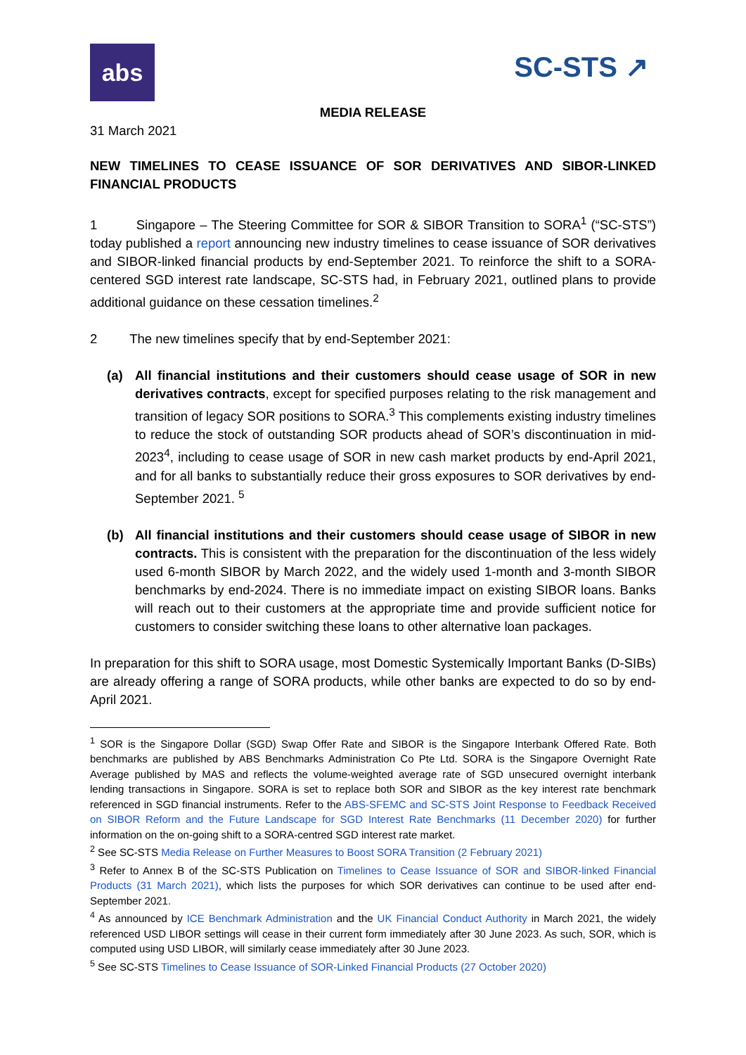abs
SC-STS ↗
MEDIA RELEASE
31 March 2021
NEW TIMELINES TO CEASE ISSUANCE OF SOR DERIVATIVES AND SIBOR-LINKED FINANCIAL PRODUCTS
1 Singapore – The Steering Committee for SOR & SIBOR Transition to SORA<sup>1</sup> (“SC-STS”) today published a report announcing new industry timelines to cease issuance of SOR derivatives and SIBOR-linked financial products by end-September 2021. To reinforce the shift to a SORA-centered SGD interest rate landscape, SC-STS had, in February 2021, outlined plans to provide additional guidance on these cessation timelines.<sup>2</sup>
2 The new timelines specify that by end-September 2021:
(a) All financial institutions and their customers should cease usage of SOR in new derivatives contracts, except for specified purposes relating to the risk management and transition of legacy SOR positions to SORA.<sup>3</sup> This complements existing industry timelines to reduce the stock of outstanding SOR products ahead of SOR’s discontinuation in mid-2023<sup>4</sup>, including to cease usage of SOR in new cash market products by end-April 2021, and for all banks to substantially reduce their gross exposures to SOR derivatives by end-September 2021. <sup>5</sup>
(b) All financial institutions and their customers should cease usage of SIBOR in new contracts. This is consistent with the preparation for the discontinuation of the less widely used 6-month SIBOR by March 2022, and the widely used 1-month and 3-month SIBOR benchmarks by end-2024. There is no immediate impact on existing SIBOR loans. Banks will reach out to their customers at the appropriate time and provide sufficient notice for customers to consider switching these loans to other alternative loan packages.
In preparation for this shift to SORA usage, most Domestic Systemically Important Banks (D-SIBs) are already offering a range of SORA products, while other banks are expected to do so by end-April 2021.
<sup>1</sup> SOR is the Singapore Dollar (SGD) Swap Offer Rate and SIBOR is the Singapore Interbank Offered Rate. Both benchmarks are published by ABS Benchmarks Administration Co Pte Ltd. SORA is the Singapore Overnight Rate Average published by MAS and reflects the volume-weighted average rate of SGD unsecured overnight interbank lending transactions in Singapore. SORA is set to replace both SOR and SIBOR as the key interest rate benchmark referenced in SGD financial instruments. Refer to the ABS-SFEMC and SC-STS Joint Response to Feedback Received on SIBOR Reform and the Future Landscape for SGD Interest Rate Benchmarks (11 December 2020) for further information on the on-going shift to a SORA-centred SGD interest rate market.
<sup>2</sup> See SC-STS Media Release on Further Measures to Boost SORA Transition (2 February 2021)
<sup>3</sup> Refer to Annex B of the SC-STS Publication on Timelines to Cease Issuance of SOR and SIBOR-linked Financial Products (31 March 2021), which lists the purposes for which SOR derivatives can continue to be used after end-September 2021.
<sup>4</sup> As announced by ICE Benchmark Administration and the UK Financial Conduct Authority in March 2021, the widely referenced USD LIBOR settings will cease in their current form immediately after 30 June 2023. As such, SOR, which is computed using USD LIBOR, will similarly cease immediately after 30 June 2023.
<sup>5</sup> See SC-STS Timelines to Cease Issuance of SOR-Linked Financial Products (27 October 2020)